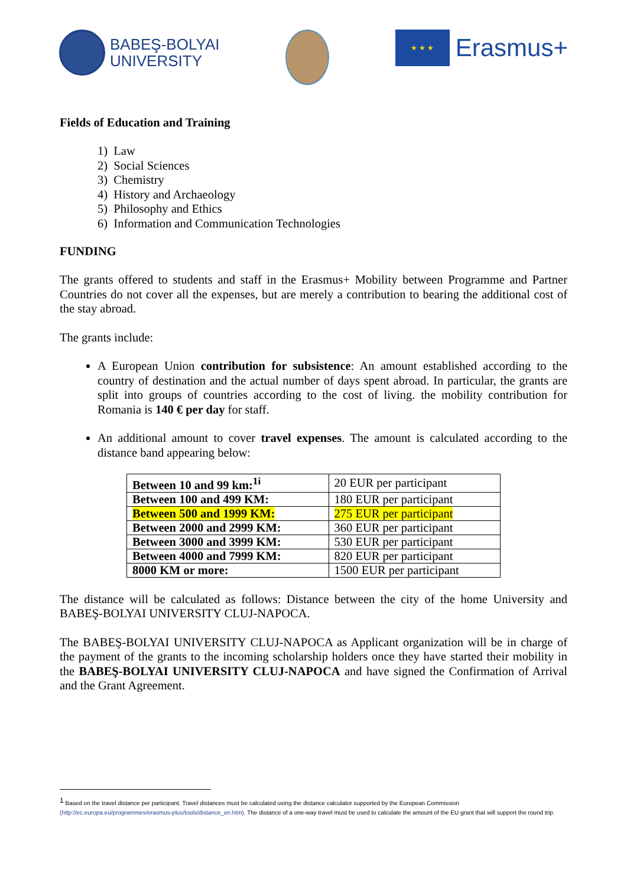BABEŞ-BOLYAI
UNIVERSITY
★ ★ ★
Erasmus+
Fields of Education and Training
1) Law
2) Social Sciences
3) Chemistry
4) History and Archaeology
5) Philosophy and Ethics
6) Information and Communication Technologies
FUNDING
The grants offered to students and staff in the Erasmus+ Mobility between Programme and Partner Countries do not cover all the expenses, but are merely a contribution to bearing the additional cost of the stay abroad.
The grants include:
A European Union contribution for subsistence: An amount established according to the country of destination and the actual number of days spent abroad. In particular, the grants are split into groups of countries according to the cost of living. the mobility contribution for Romania is 140 € per day for staff.
An additional amount to cover travel expenses. The amount is calculated according to the distance band appearing below:
| Between 10 and 99 km:<sup>1i</sup> | 20 EUR per participant |
| Between 100 and 499 KM: | 180 EUR per participant |
| Between 500 and 1999 KM: | 275 EUR per participant |
| Between 2000 and 2999 KM: | 360 EUR per participant |
| Between 3000 and 3999 KM: | 530 EUR per participant |
| Between 4000 and 7999 KM: | 820 EUR per participant |
| 8000 KM or more: | 1500 EUR per participant |
The distance will be calculated as follows: Distance between the city of the home University and BABEŞ-BOLYAI UNIVERSITY CLUJ-NAPOCA.
The BABEŞ-BOLYAI UNIVERSITY CLUJ-NAPOCA as Applicant organization will be in charge of the payment of the grants to the incoming scholarship holders once they have started their mobility in the BABEŞ-BOLYAI UNIVERSITY CLUJ-NAPOCA and have signed the Confirmation of Arrival and the Grant Agreement.
<sup>1</sup> Based on the travel distance per participant. Travel distances must be calculated using the distance calculator supported by the European Commission (http://ec.europa.eu/programmes/erasmus-plus/tools/distance_en.htm). The distance of a one-way travel must be used to calculate the amount of the EU grant that will support the round trip.